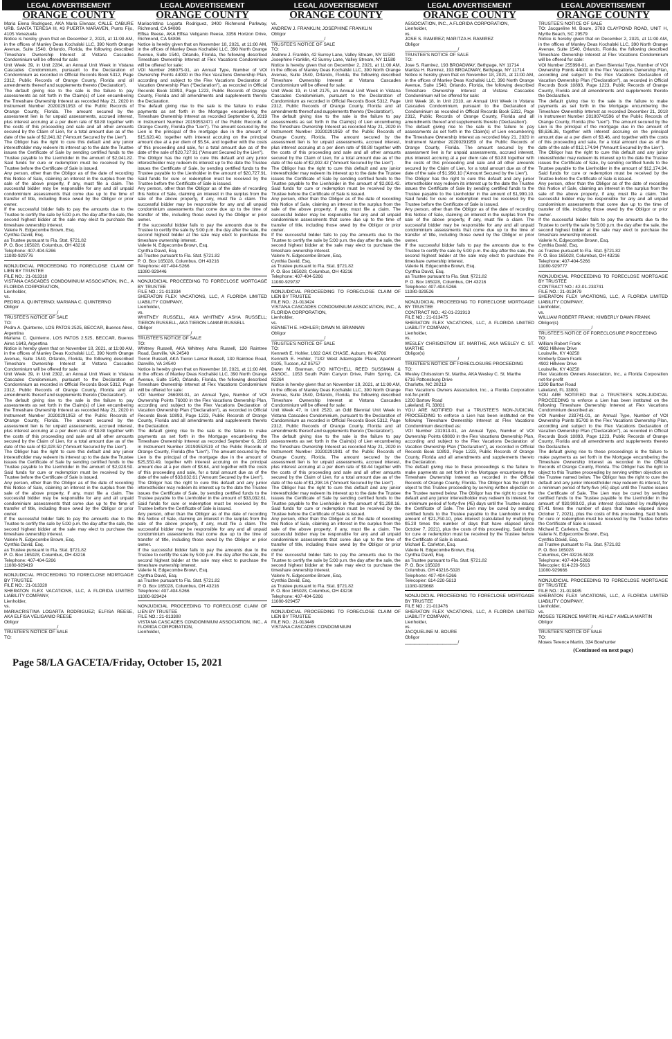LEGAL ADVERTISEMENT
ORANGE COUNTY
Maria Elena Rodriguez, AKA Maria Elenaar, CALLE CABURE URB. SANTA TERESA III, #3 PUERTA MARAVEN, Punto Fijo, 4105 Venezuela
Notice is hereby given that on December 2, 2021, at 11:00 AM, in the offices of Manley Deas Kochalski LLC, 390 North Orange Avenue, Suite 1540, Orlando, Florida, the following described Timeshare Ownership Interest at Vistana Cascades Condominium will be offered for sale:
Unit Week 39, in Unit 2284, an Annual Unit Week in Vistana Cascades Condominium, pursuant to the Declaration of Condominium as recorded in Official Records Book 5312, Page 2312, Public Records of Orange County, Florida and all amendments thereof and supplements thereto ('Declaration').
The default giving rise to the sale is the failure to pay assessments as set forth in the Claim(s) of Lien encumbering the Timeshare Ownership Interest as recorded May 21, 2020 in Instrument Number 20200291953 of the Public Records of Orange County, Florida. The amount secured by the assessment lien is for unpaid assessments, accrued interest, plus interest accruing at a per diem rate of $0.88 together with the costs of this proceeding and sale and all other amounts secured by the Claim of Lien, for a total amount due as of the date of the sale of $2,041.82 ("Amount Secured by the Lien").
The Obligor has the right to cure this default and any junior interestholder may redeem its interest up to the date the Trustee issues the Certificate of Sale by sending certified funds to the Trustee payable to the Lienholder in the amount of $2,041.82. Said funds for cure or redemption must be received by the Trustee before the Certificate of Sale is issued.
Any person, other than the Obligor as of the date of recording this Notice of Sale, claiming an interest in the surplus from the sale of the above property, if any, must file a claim. The successful bidder may be responsible for any and all unpaid condominium assessments that come due up to the time of transfer of title, including those owed by the Obligor or prior owner.
If the successful bidder fails to pay the amounts due to the Trustee to certify the sale by 5:00 p.m. the day after the sale, the second highest bidder at the sale may elect to purchase the timeshare ownership interest.
Valerie N. Edgecombe Brown, Esq.
Cynthia David, Esq.
as Trustee pursuant to Fla. Stat. §721.82
P. O. Box 165028, Columbus, OH 43216
Telephone: 407-404-5266
11080-929776
NONJUDICIAL PROCEEDING TO FORECLOSE CLAIM OF LIEN BY TRUSTEE
FILE NO.: 21-013318
VISTANA CASCADES CONDOMINIUM ASSOCIATION, INC., A FLORIDA CORPORATION,
Lienholder,
vs.
PEDRO A. QUINTERNO; MARIANA C. QUINTERNO
Obligor
_____________________/
TRUSTEE'S NOTICE OF SALE
TO:
Pedro A. Quinterno, LOS PATOS 2525, BECCAR, Buenos Aires, Argentina
Mariana C. Quinterno, LOS PATOS 2.525, BECCAR, Buenos Aires 1643, Argentina
Notice is hereby given that on November 18, 2021, at 11:00 AM, in the offices of Manley Deas Kochalski LLC, 390 North Orange Avenue, Suite 1540, Orlando, Florida, the following described Timeshare Ownership Interest at Vistana Cascades Condominium will be offered for sale:
Unit Week 39, in Unit 2302, an Annual Unit Week in Vistana Cascades Condominium, pursuant to the Declaration of Condominium as recorded in Official Records Book 5312, Page 2312, Public Records of Orange County, Florida and all amendments thereof and supplements thereto ('Declaration').
The default giving rise to the sale is the failure to pay assessments as set forth in the Claim(s) of Lien encumbering the Timeshare Ownership Interest as recorded May 21, 2020 in Instrument Number 20200291953 of the Public Records of Orange County, Florida. The amount secured by the assessment lien is for unpaid assessments, accrued interest, plus interest accruing at a per diem rate of $0.88 together with the costs of this proceeding and sale and all other amounts secured by the Claim of Lien, for a total amount due as of the date of the sale of $2,028.50 ("Amount Secured by the Lien").
The Obligor has the right to cure this default and any junior interestholder may redeem its interest up to the date the Trustee issues the Certificate of Sale by sending certified funds to the Trustee payable to the Lienholder in the amount of $2,028.50. Said funds for cure or redemption must be received by the Trustee before the Certificate of Sale is issued.
Any person, other than the Obligor as of the date of recording this Notice of Sale, claiming an interest in the surplus from the sale of the above property, if any, must file a claim. The successful bidder may be responsible for any and all unpaid condominium assessments that come due up to the time of transfer of title, including those owed by the Obligor or prior owner.
If the successful bidder fails to pay the amounts due to the Trustee to certify the sale by 5:00 p.m. the day after the sale, the second highest bidder at the sale may elect to purchase the timeshare ownership interest.
Valerie N. Edgecombe Brown, Esq.
Cynthia David, Esq.
as Trustee pursuant to Fla. Stat. §721.82
P. O. Box 165028, Columbus, OH 43216
Telephone: 407-404-5266
11080-929419
NONJUDICIAL PROCEEDING TO FORECLOSE MORTGAGE BY TRUSTEE
FILE NO.: 21-013328
SHERATON FLEX VACATIONS, LLC, A FLORIDA LIMITED LIABILITY COMPANY,
Lienholder,
vs.
MARIACRISTINA LOGARTA RODRIGUEZ; ELFISA REESE, AKA ELFISA VELIGANIO REESE
Obligor
_____________________/
TRUSTEE'S NOTICE OF SALE
TO:
LEGAL ADVERTISEMENT
ORANGE COUNTY
Mariacristina Logarta Rodriguez, 3400 Richmond Parkway, Richmond, CA 94806
Elfisa Reese, AKA Elfisa Veliganio Reese, 3356 Horizon Drive, Richmond, CA 94806
Notice is hereby given that on November 18, 2021, at 11:00 AM, in the offices of Manley Deas Kochalski LLC, 390 North Orange Avenue, Suite 1540, Orlando, Florida, the following described Timeshare Ownership Interest at Flex Vacations Condominium will be offered for sale:
VOI Number 266075-01, an Annual Type, Number of VOI Ownership Points 44000 in the Flex Vacations Ownership Plan, according and subject to the Flex Vacations Declaration of Vacation Ownership Plan ("Declaration"), as recorded in Official Records Book 10893, Page 1223, Public Records of Orange County, Florida and all amendments and supplements thereto the Declaration.
The default giving rise to the sale is the failure to make payments as set forth in the Mortgage encumbering the Timeshare Ownership Interest as recorded September 6, 2019 in Instrument Number 20190552471 of the Public Records of Orange County, Florida (the "Lien"). The amount secured by the Lien is the principal of the mortgage due in the amount of $15,620.40, together with interest accruing on the principal amount due at a per diem of $5.54, and together with the costs of this proceeding and sale, for a total amount due as of the date of the sale of $20,727.91 ("Amount Secured by the Lien").
The Obligor has the right to cure this default and any junior interestholder may redeem its interest up to the date the Trustee issues the Certificate of Sale, by sending certified funds to the Trustee payable to the Lienholder in the amount of $20,727.91. Said funds for cure or redemption must be received by the Trustee before the Certificate of Sale is issued.
Any person, other than the Obligor as of the date of recording this Notice of Sale, claiming an interest in the surplus from the sale of the above property, if any, must file a claim. The successful bidder may be responsible for any and all unpaid condominium assessments that come due up to the time of transfer of title, including those owed by the Obligor or prior owner.
If the successful bidder fails to pay the amounts due to the Trustee to certify the sale by 5:00 p.m. the day after the sale, the second highest bidder at the sale may elect to purchase the timeshare ownership interest.
Valerie N. Edgecombe Brown, Esq.
Cynthia David, Esq.
as Trustee pursuant to Fla. Stat. §721.82
P. O. Box 165028, Columbus, OH 43216
Telephone: 407-404-5266
11080-929446
NONJUDICIAL PROCEEDING TO FORECLOSE MORTGAGE BY TRUSTEE
FILE NO.: 21-013334
SHERATON FLEX VACATIONS, LLC, A FLORIDA LIMITED LIABILITY COMPANY,
Lienholder,
vs.
WHITNEY RUSSELL, AKA WHITNEY ASHA RUSSELL; TIERON RUSSELL, AKA TIERON LAMAR RUSSELL
Obligor
_____________________/
TRUSTEE'S NOTICE OF SALE
TO:
Whitney Russell, AKA Whitney Asha Russell, 130 Raintree Road, Danville, VA 24540
Tieron Russell, AKA Tieron Lamar Russell, 130 Raintree Road, Danville, VA 24540
Notice is hereby given that on November 18, 2021, at 11:00 AM, in the offices of Manley Deas Kochalski LLC, 390 North Orange Avenue, Suite 1540, Orlando, Florida, the following described Timeshare Ownership Interest at Flex Vacations Condominium will be offered for sale:
VOI Number 266088-01, an Annual Type, Number of VOI Ownership Points 76000 in the Flex Vacations Ownership Plan, according and subject to the Flex Vacations Declaration of Vacation Ownership Plan ("Declaration"), as recorded in Official Records Book 10893, Page 1223, Public Records of Orange County, Florida and all amendments and supplements thereto the Declaration.
The default giving rise to the sale is the failure to make payments as set forth in the Mortgage encumbering the Timeshare Ownership Interest as recorded September 6, 2019 in Instrument Number 20190552519 of the Public Records of Orange County, Florida (the "Lien"). The amount secured by the Lien is the principal of the mortgage due in the amount of $25,550.49, together with interest accruing on the principal amount due at a per diem of $8.64, and together with the costs of this proceeding and sale, for a total amount due as of the date of the sale of $33,032.61 ("Amount Secured by the Lien").
The Obligor has the right to cure this default and any junior interestholder may redeem its interest up to the date the Trustee issues the Certificate of Sale, by sending certified funds to the Trustee payable to the Lienholder in the amount of $33,032.61. Said funds for cure or redemption must be received by the Trustee before the Certificate of Sale is issued.
Any person, other than the Obligor as of the date of recording this Notice of Sale, claiming an interest in the surplus from the sale of the above property, if any, must file a claim. The successful bidder may be responsible for any and all unpaid condominium assessments that come due up to the time of transfer of title, including those owed by the Obligor or prior owner.
If the successful bidder fails to pay the amounts due to the Trustee to certify the sale by 5:00 p.m. the day after the sale, the second highest bidder at the sale may elect to purchase the timeshare ownership interest.
Valerie N. Edgecombe Brown, Esq.
Cynthia David, Esq.
as Trustee pursuant to Fla. Stat. §721.82
P. O. Box 165028, Columbus, OH 43216
Telephone: 407-404-5266
11080-929424
NONJUDICIAL PROCEEDING TO FORECLOSE CLAIM OF LIEN BY TRUSTEE
FILE NO.: 21-013388
VISTANA CASCADES CONDOMINIUM ASSOCIATION, INC., A FLORIDA CORPORATION,
Lienholder,
LEGAL ADVERTISEMENT
ORANGE COUNTY
vs.
ANDREW J. FRANKLIN; JOSEPHINE FRANKLIN
Obligor
_____________________/
TRUSTEE'S NOTICE OF SALE
TO:
Andrew J. Franklin, 42 Surrey Lane, Valley Stream, NY 11580
Josephine Franklin, 42 Surrey Lane, Valley Stream, NY 11580
Notice is hereby given that on December 2, 2021, at 11:00 AM, in the offices of Manley Deas Kochalski LLC, 390 North Orange Avenue, Suite 1540, Orlando, Florida, the following described Timeshare Ownership Interest at Vistana Cascades Condominium will be offered for sale:
Unit Week 19, in Unit 2175, an Annual Unit Week in Vistana Cascades Condominium, pursuant to the Declaration of Condominium as recorded in Official Records Book 5312, Page 2312, Public Records of Orange County, Florida and all amendments thereof and supplements thereto ('Declaration').
The default giving rise to the sale is the failure to pay assessments as set forth in the Claim(s) of Lien encumbering the Timeshare Ownership Interest as recorded May 21, 2020 in Instrument Number 20200291959 of the Public Records of Orange County, Florida. The amount secured by the assessment lien is for unpaid assessments, accrued interest, plus interest accruing at a per diem rate of $0.88 together with the costs of this proceeding and sale and all other amounts secured by the Claim of Lien, for a total amount due as of the date of the sale of $2,002.42 ("Amount Secured by the Lien").
The Obligor has the right to cure this default and any junior interestholder may redeem its interest up to the date the Trustee issues the Certificate of Sale by sending certified funds to the Trustee payable to the Lienholder in the amount of $2,002.42. Said funds for cure or redemption must be received by the Trustee before the Certificate of Sale is issued.
Any person, other than the Obligor as of the date of recording this Notice of Sale, claiming an interest in the surplus from the sale of the above property, if any, must file a claim. The successful bidder may be responsible for any and all unpaid condominium assessments that come due up to the time of transfer of title, including those owed by the Obligor or prior owner.
If the successful bidder fails to pay the amounts due to the Trustee to certify the sale by 5:00 p.m. the day after the sale, the second highest bidder at the sale may elect to purchase the timeshare ownership interest.
Valerie N. Edgecombe Brown, Esq.
Cynthia David, Esq.
as Trustee pursuant to Fla. Stat. §721.82
P. O. Box 165028, Columbus, OH 43216
Telephone: 407-404-5266
11080-929737
NONJUDICIAL PROCEEDING TO FORECLOSE CLAIM OF LIEN BY TRUSTEE
FILE NO.: 21-013424
VISTANA CASCADES CONDOMINIUM ASSOCIATION, INC., A FLORIDA CORPORATION,
Lienholder,
vs.
KENNETH E. HOHLER; DAWN M. BRANNAN
Obligor
_____________________/
TRUSTEE'S NOTICE OF SALE
TO:
Kenneth E. Hohler, 1602 OAK CHASE, Auburn, IN 46706
Kenneth E. Hohler, 7182 West Adamsgate Place, Apartment 8105, Tucson, AZ 85757
Dawn M. Brannan, C/O MITCHELL REED SUSSMAN & ASSOC., 1053 South Palm Canyon Drive, Palm Spring, CA 92264
Notice is hereby given that on November 18, 2021, at 11:00 AM, in the offices of Manley Deas Kochalski LLC, 390 North Orange Avenue, Suite 1540, Orlando, Florida, the following described Timeshare Ownership Interest at Vistana Cascades Condominium will be offered for sale:
Unit Week 47, in Unit 2520, an Odd Biennial Unit Week in Vistana Cascades Condominium, pursuant to the Declaration of Condominium as recorded in Official Records Book 5312, Page 2312, Public Records of Orange County, Florida and all amendments thereof and supplements thereto ('Declaration').
The default giving rise to the sale is the failure to pay assessments as set forth in the Claim(s) of Lien encumbering the Timeshare Ownership Interest as recorded May 21, 2020 in Instrument Number 20200291981 of the Public Records of Orange County, Florida. The amount secured by the assessment lien is for unpaid assessments, accrued interest, plus interest accruing at a per diem rate of $0.44 together with the costs of this proceeding and sale and all other amounts secured by the Claim of Lien, for a total amount due as of the date of the sale of $1,298.16 ("Amount Secured by the Lien").
The Obligor has the right to cure this default and any junior interestholder may redeem its interest up to the date the Trustee issues the Certificate of Sale by sending certified funds to the Trustee payable to the Lienholder in the amount of $1,298.16. Said funds for cure or redemption must be received by the Trustee before the Certificate of Sale is issued.
Any person, other than the Obligor as of the date of recording this Notice of Sale, claiming an interest in the surplus from the sale of the above property, if any, must file a claim. The successful bidder may be responsible for any and all unpaid condominium assessments that come due up to the time of transfer of title, including those owed by the Obligor or prior owner.
If the successful bidder fails to pay the amounts due to the Trustee to certify the sale by 5:00 p.m. the day after the sale, the second highest bidder at the sale may elect to purchase the timeshare ownership interest.
Valerie N. Edgecombe Brown, Esq.
Cynthia David, Esq.
as Trustee pursuant to Fla. Stat. §721.82
P. O. Box 165028, Columbus, OH 43216
Telephone: 407-404-5266
11080-929457
NONJUDICIAL PROCEEDING TO FORECLOSE CLAIM OF LIEN BY TRUSTEE
FILE NO.: 21-013449
VISTANA CASCADES CONDOMINIUM
LEGAL ADVERTISEMENT
ORANGE COUNTY
ASSOCIATION, INC., A FLORIDA CORPORATION,
Lienholder,
vs.
JOSE S. RAMIREZ; MARITZA H. RAMIREZ
Obligor
_____________________/
TRUSTEE'S NOTICE OF SALE
TO:
Jose S. Ramirez, 193 BROADWAY, Bethpage, NY 11714
Maritza H. Ramirez, 193 BROADWAY, Bethpage, NY 11714
Notice is hereby given that on November 18, 2021, at 11:00 AM, in the offices of Manley Deas Kochalski LLC, 390 North Orange Avenue, Suite 1540, Orlando, Florida, the following described Timeshare Ownership Interest at Vistana Cascades Condominium will be offered for sale:
Unit Week 18, in Unit 2310, an Annual Unit Week in Vistana Cascades Condominium, pursuant to the Declaration of Condominium as recorded in Official Records Book 5312, Page 2312, Public Records of Orange County, Florida and all amendments thereof and supplements thereto ('Declaration').
The default giving rise to the sale is the failure to pay assessments as set forth in the Claim(s) of Lien encumbering the Timeshare Ownership Interest as recorded May 21, 2020 in Instrument Number 20200291959 of the Public Records of Orange County, Florida. The amount secured by the assessment lien is for unpaid assessments, accrued interest, plus interest accruing at a per diem rate of $0.88 together with the costs of this proceeding and sale and all other amounts secured by the Claim of Lien, for a total amount due as of the date of the sale of $1,990.10 ("Amount Secured by the Lien").
The Obligor has the right to cure this default and any junior interestholder may redeem its interest up to the date the Trustee issues the Certificate of Sale by sending certified funds to the Trustee payable to the Lienholder in the amount of $1,990.10. Said funds for cure or redemption must be received by the Trustee before the Certificate of Sale is issued.
Any person, other than the Obligor as of the date of recording this Notice of Sale, claiming an interest in the surplus from the sale of the above property, if any, must file a claim. The successful bidder may be responsible for any and all unpaid condominium assessments that come due up to the time of transfer of title, including those owed by the Obligor or prior owner.
If the successful bidder fails to pay the amounts due to the Trustee to certify the sale by 5:00 p.m. the day after the sale, the second highest bidder at the sale may elect to purchase the timeshare ownership interest.
Valerie N. Edgecombe Brown, Esq.
Cynthia David, Esq.
as Trustee pursuant to Fla. Stat. §721.82
P. O. Box 165028, Columbus, OH 43216
Telephone: 407-404-5266
11080-929526
NONJUDICIAL PROCEEDING TO FORECLOSE MORTGAGE BY TRUSTEE
CONTRACT NO.: 42-01-231913
FILE NO.: 21-013475
SHERATON FLEX VACATIONS, LLC, A FLORIDA LIMITED LIABILITY COMPANY,
Lienholder,
vs.
WESLEY CHRISOSTOM ST. MARTHE, AKA WESLEY C. ST. MARTHE
Obligor(s)
_____________________/
TRUSTEE'S NOTICE OF FORECLOSURE PROCEEDING
TO:
Wesley Chrisostom St. Marthe, AKA Wesley C. St. Marthe
6716 Pattonsburg Drive
Charlotte, NC 28213
Flex Vacations Owners Association, Inc., a Florida Corporation not-for-profit
1200 Bartow Road
Lakeland, FL 33801
YOU ARE NOTIFIED that a TRUSTEE'S NON-JUDICIAL PROCEEDING to enforce a Lien has been instituted on the following Timeshare Ownership Interest at Flex Vacations Condominium described as:
VOI Number 231913-01, an Annual Type, Number of VOI Ownership Points 69800 in the Flex Vacations Ownership Plan, according and subject to the Flex Vacations Declaration of Vacation Ownership Plan ("Declaration"), as recorded in Official Records Book 10893, Page 1223, Public Records of Orange County, Florida and all amendments and supplements thereto the Declaration.
The default giving rise to these proceedings is the failure to make payments as set forth in the Mortgage encumbering the Timeshare Ownership Interest as recorded in the Official Records of Orange County, Florida. The Obligor has the right to object to this Trustee proceeding by serving written objection on the Trustee named below. The Obligor has the right to cure the default and any junior interestholder may redeem its interest, for a minimum period of forty-five (45) days until the Trustee issues the Certificate of Sale. The Lien may be cured by sending certified funds to the Trustee payable to the Lienholder in the amount of $21,750.10, plus interest (calculated by multiplying $5.28 times the number of days that have elapsed since October 7, 2021), plus the costs of this proceeding. Said funds for cure or redemption must be received by the Trustee before the Certificate of Sale is issued.
Michael E. Carleton, Esq.
Valerie N. Edgecombe Brown, Esq.
Cynthia David, Esq.
as Trustee pursuant to Fla. Stat. §721.82
P. O. Box 165028
Columbus, OH 43216-5028
Telephone: 407-404-5266
Telecopier: 614-220-5613
11080-929668
NONJUDICIAL PROCEEDING TO FORECLOSE MORTGAGE BY TRUSTEE
FILE NO.: 21-013476
SHERATON FLEX VACATIONS, LLC, A FLORIDA LIMITED LIABILITY COMPANY,
Lienholder,
vs.
JACQUELINE M. BOURE
Obligor
_____________________/
LEGAL ADVERTISEMENT
ORANGE COUNTY
TRUSTEE'S NOTICE OF SALE
TO: Jacqueline M. Boure, 3703 CLAYPOND ROAD, UNIT H, Myrtle Beach, SC 29579
Notice is hereby given that on December 2, 2021, at 11:00 AM, in the offices of Manley Deas Kochalski LLC, 390 North Orange Avenue, Suite 1540, Orlando, Florida, the following described Timeshare Ownership Interest at Flex Vacations Condominium will be offered for sale:
VOI Number 255998-01, an Even Biennial Type, Number of VOI Ownership Points 44000 in the Flex Vacations Ownership Plan, according and subject to the Flex Vacations Declaration of Vacation Ownership Plan ("Declaration"), as recorded in Official Records Book 10893, Page 1223, Public Records of Orange County, Florida and all amendments and supplements thereto the Declaration.
The default giving rise to the sale is the failure to make payments as set forth in the Mortgage encumbering the Timeshare Ownership Interest as recorded December 21, 2018 in Instrument Number 20180741596 of the Public Records of Orange County, Florida (the "Lien"). The amount secured by the Lien is the principal of the mortgage due in the amount of $8,636.36, together with interest accruing on the principal amount due at a per diem of $3.46, and together with the costs of this proceeding and sale, for a total amount due as of the date of the sale of $12,174.94 ("Amount Secured by the Lien").
The Obligor has the right to cure this default and any junior interestholder may redeem its interest up to the date the Trustee issues the Certificate of Sale, by sending certified funds to the Trustee payable to the Lienholder in the amount of $12,174.94. Said funds for cure or redemption must be received by the Trustee before the Certificate of Sale is issued.
Any person, other than the Obligor as of the date of recording this Notice of Sale, claiming an interest in the surplus from the sale of the above property, if any, must file a claim. The successful bidder may be responsible for any and all unpaid condominium assessments that come due up to the time of transfer of title, including those owed by the Obligor or prior owner.
If the successful bidder fails to pay the amounts due to the Trustee to certify the sale by 5:00 p.m. the day after the sale, the second highest bidder at the sale may elect to purchase the timeshare ownership interest.
Valerie N. Edgecombe Brown, Esq.
Cynthia David, Esq.
as Trustee pursuant to Fla. Stat. §721.82
P. O. Box 165028, Columbus, OH 43216
Telephone: 407-404-5266
11080-929777
NONJUDICIAL PROCEEDING TO FORECLOSE MORTGAGE BY TRUSTEE
CONTRACT NO.: 42-01-233741
FILE NO.: 21-013479
SHERATON FLEX VACATIONS, LLC, A FLORIDA LIMITED LIABILITY COMPANY,
Lienholder,
vs.
WILLIAM ROBERT FRANK; KIMBERLY DAWN FRANK
Obligor(s)
_____________________/
TRUSTEE'S NOTICE OF FORECLOSURE PROCEEDING
TO:
William Robert Frank
4902 Hillview Drive
Louisville, KY 40258
Kimberly Dawn Frank
4902 Hillview Drive
Louisville, KY 40258
Flex Vacations Owners Association, Inc., a Florida Corporation not-for-profit
1200 Bartow Road
Lakeland, FL 33801
YOU ARE NOTIFIED that a TRUSTEE'S NON-JUDICIAL PROCEEDING to enforce a Lien has been instituted on the following Timeshare Ownership Interest at Flex Vacations Condominium described as:
VOI Number 233741-01, an Annual Type, Number of VOI Ownership Points 95700 in the Flex Vacations Ownership Plan, according and subject to the Flex Vacations Declaration of Vacation Ownership Plan ("Declaration"), as recorded in Official Records Book 10893, Page 1223, Public Records of Orange County, Florida and all amendments and supplements thereto the Declaration.
The default giving rise to these proceedings is the failure to make payments as set forth in the Mortgage encumbering the Timeshare Ownership Interest as recorded in the Official Records of Orange County, Florida. The Obligor has the right to object to this Trustee proceeding by serving written objection on the Trustee named below. The Obligor has the right to cure the default and any junior interestholder may redeem its interest, for a minimum period of forty-five (45) days until the Trustee issues the Certificate of Sale. The Lien may be cured by sending certified funds to the Trustee payable to the Lienholder in the amount of $30,980.02, plus interest (calculated by multiplying $7.41 times the number of days that have elapsed since October 7, 2021), plus the costs of this proceeding. Said funds for cure or redemption must be received by the Trustee before the Certificate of Sale is issued.
Michael E. Carleton, Esq.
Valerie N. Edgecombe Brown, Esq.
Cynthia David, Esq.
as Trustee pursuant to Fla. Stat. §721.82
P. O. Box 165028
Columbus, OH 43216-5028
Telephone: 407-404-5266
Telecopier: 614-220-5613
11080-929666
NONJUDICIAL PROCEEDING TO FORECLOSE MORTGAGE BY TRUSTEE
FILE NO.: 21-013485
SHERATON FLEX VACATIONS, LLC, A FLORIDA LIMITED LIABILITY COMPANY,
Lienholder,
vs.
MOSES TERENCE MARTIN; ASHLEY AMELIA MARTIN
Obligor
_____________________/
TRUSTEE'S NOTICE OF SALE
TO:
Moses Terence Martin, 334 Bowhunter
(Continued on next page)
Page 58/LA GACETA/Friday, October 15, 2021